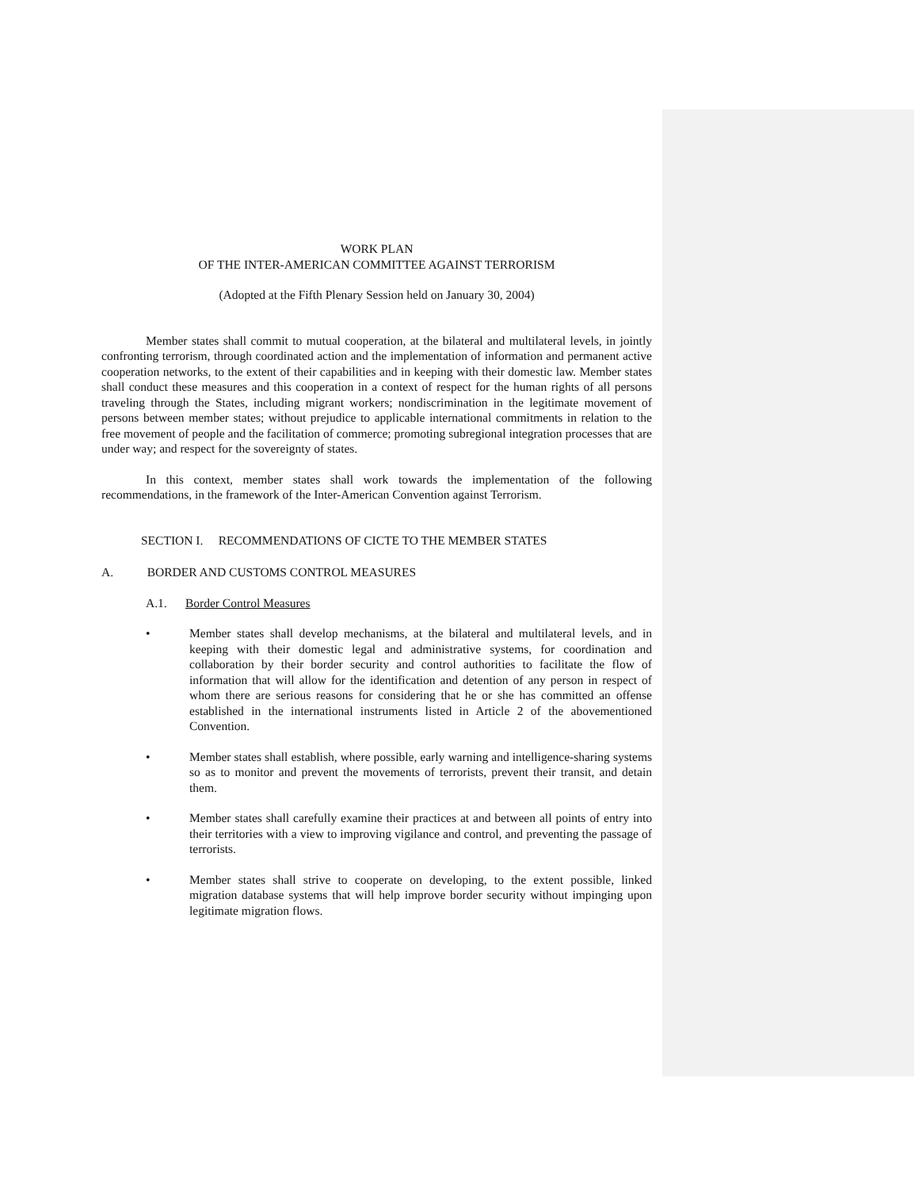WORK PLAN
OF THE INTER-AMERICAN COMMITTEE AGAINST TERRORISM
(Adopted at the Fifth Plenary Session held on January 30, 2004)
Member states shall commit to mutual cooperation, at the bilateral and multilateral levels, in jointly confronting terrorism, through coordinated action and the implementation of information and permanent active cooperation networks, to the extent of their capabilities and in keeping with their domestic law. Member states shall conduct these measures and this cooperation in a context of respect for the human rights of all persons traveling through the States, including migrant workers; nondiscrimination in the legitimate movement of persons between member states; without prejudice to applicable international commitments in relation to the free movement of people and the facilitation of commerce; promoting subregional integration processes that are under way; and respect for the sovereignty of states.
In this context, member states shall work towards the implementation of the following recommendations, in the framework of the Inter-American Convention against Terrorism.
SECTION I. RECOMMENDATIONS OF CICTE TO THE MEMBER STATES
A. BORDER AND CUSTOMS CONTROL MEASURES
A.1. Border Control Measures
• Member states shall develop mechanisms, at the bilateral and multilateral levels, and in keeping with their domestic legal and administrative systems, for coordination and collaboration by their border security and control authorities to facilitate the flow of information that will allow for the identification and detention of any person in respect of whom there are serious reasons for considering that he or she has committed an offense established in the international instruments listed in Article 2 of the abovementioned Convention.
• Member states shall establish, where possible, early warning and intelligence-sharing systems so as to monitor and prevent the movements of terrorists, prevent their transit, and detain them.
• Member states shall carefully examine their practices at and between all points of entry into their territories with a view to improving vigilance and control, and preventing the passage of terrorists.
• Member states shall strive to cooperate on developing, to the extent possible, linked migration database systems that will help improve border security without impinging upon legitimate migration flows.